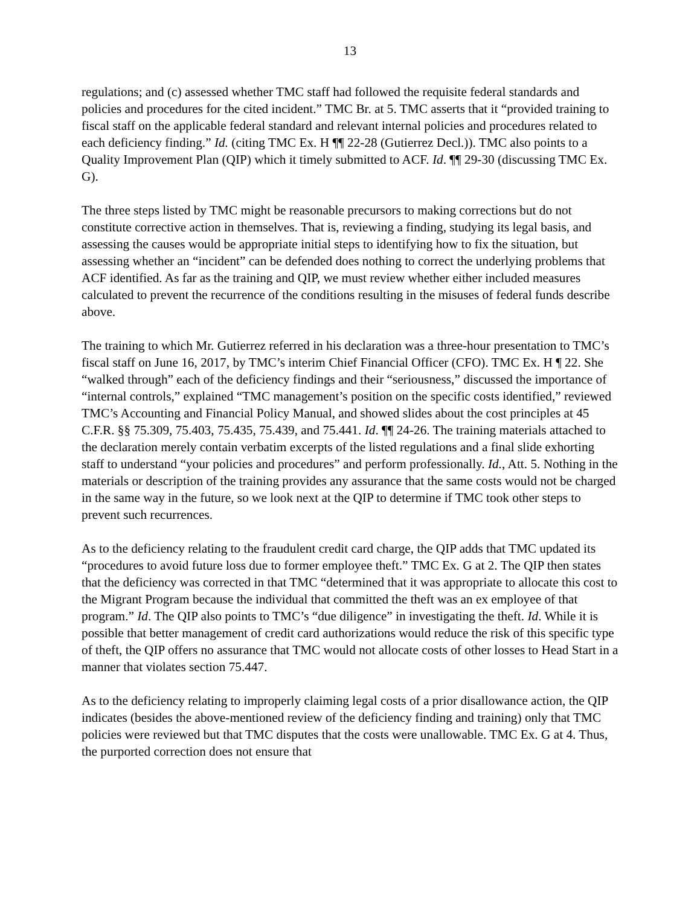13
regulations; and (c) assessed whether TMC staff had followed the requisite federal standards and policies and procedures for the cited incident.” TMC Br. at 5. TMC asserts that it “provided training to fiscal staff on the applicable federal standard and relevant internal policies and procedures related to each deficiency finding.” Id. (citing TMC Ex. H ¶¶ 22-28 (Gutierrez Decl.)). TMC also points to a Quality Improvement Plan (QIP) which it timely submitted to ACF. Id. ¶¶ 29-30 (discussing TMC Ex. G).
The three steps listed by TMC might be reasonable precursors to making corrections but do not constitute corrective action in themselves. That is, reviewing a finding, studying its legal basis, and assessing the causes would be appropriate initial steps to identifying how to fix the situation, but assessing whether an “incident” can be defended does nothing to correct the underlying problems that ACF identified. As far as the training and QIP, we must review whether either included measures calculated to prevent the recurrence of the conditions resulting in the misuses of federal funds describe above.
The training to which Mr. Gutierrez referred in his declaration was a three-hour presentation to TMC’s fiscal staff on June 16, 2017, by TMC’s interim Chief Financial Officer (CFO). TMC Ex. H ¶ 22. She “walked through” each of the deficiency findings and their “seriousness,” discussed the importance of “internal controls,” explained “TMC management’s position on the specific costs identified,” reviewed TMC’s Accounting and Financial Policy Manual, and showed slides about the cost principles at 45 C.F.R. §§ 75.309, 75.403, 75.435, 75.439, and 75.441. Id. ¶¶ 24-26. The training materials attached to the declaration merely contain verbatim excerpts of the listed regulations and a final slide exhorting staff to understand “your policies and procedures” and perform professionally. Id., Att. 5. Nothing in the materials or description of the training provides any assurance that the same costs would not be charged in the same way in the future, so we look next at the QIP to determine if TMC took other steps to prevent such recurrences.
As to the deficiency relating to the fraudulent credit card charge, the QIP adds that TMC updated its “procedures to avoid future loss due to former employee theft.” TMC Ex. G at 2. The QIP then states that the deficiency was corrected in that TMC “determined that it was appropriate to allocate this cost to the Migrant Program because the individual that committed the theft was an ex employee of that program.” Id. The QIP also points to TMC’s “due diligence” in investigating the theft. Id. While it is possible that better management of credit card authorizations would reduce the risk of this specific type of theft, the QIP offers no assurance that TMC would not allocate costs of other losses to Head Start in a manner that violates section 75.447.
As to the deficiency relating to improperly claiming legal costs of a prior disallowance action, the QIP indicates (besides the above-mentioned review of the deficiency finding and training) only that TMC policies were reviewed but that TMC disputes that the costs were unallowable. TMC Ex. G at 4. Thus, the purported correction does not ensure that